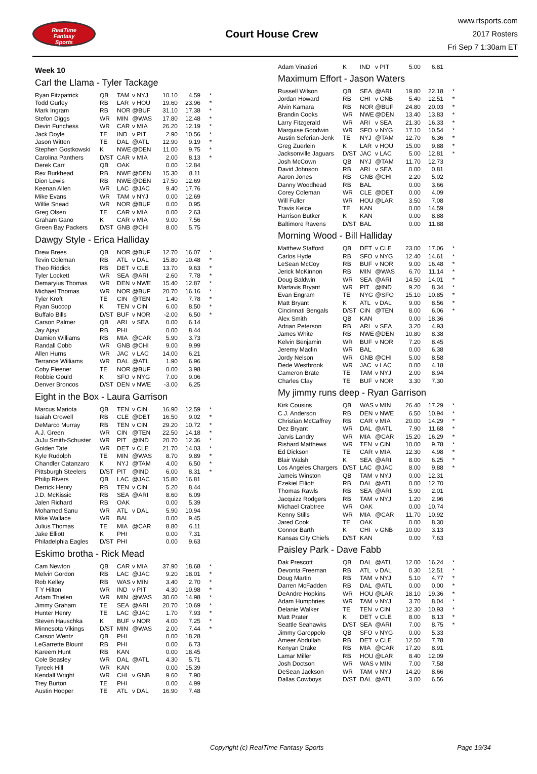RealTime
Fantasy
Sports
Court House Crew
www.rtsports.com
2017 Rosters
Fri Sep 7 1:30am ET
Week 10
Carl the Llama - Tyler Tackage
| Ryan Fitzpatrick | QB | TAM | v NYJ | 10.10 | 4.59 | * |
| Todd Gurley | RB | LAR | v HOU | 19.60 | 23.96 | * |
| Mark Ingram | RB | NOR | @BUF | 31.10 | 17.38 | * |
| Stefon Diggs | WR | MIN | @WAS | 17.80 | 12.48 | * |
| Devin Funchess | WR | CAR | v MIA | 26.20 | 12.19 | * |
| Jack Doyle | TE | IND | v PIT | 2.90 | 10.56 | * |
| Jason Witten | TE | DAL | @ATL | 12.90 | 9.19 | * |
| Stephen Gostkowski | K | NWE | @DEN | 11.00 | 9.75 | * |
| Carolina Panthers | D/ST | CAR | v MIA | 2.00 | 8.13 | * |
| Derek Carr | QB | OAK | | 0.00 | 12.84 | |
| Rex Burkhead | RB | NWE | @DEN | 15.30 | 8.11 | |
| Dion Lewis | RB | NWE | @DEN | 17.50 | 12.69 | |
| Keenan Allen | WR | LAC | @JAC | 9.40 | 17.76 | |
| Mike Evans | WR | TAM | v NYJ | 0.00 | 12.69 | |
| Willie Snead | WR | NOR | @BUF | 0.00 | 0.95 | |
| Greg Olsen | TE | CAR | v MIA | 0.00 | 2.63 | |
| Graham Gano | K | CAR | v MIA | 9.00 | 7.56 | |
| Green Bay Packers | D/ST | GNB | @CHI | 8.00 | 5.75 | |
Dawgy Style - Erica Halliday
| Drew Brees | QB | NOR | @BUF | 12.70 | 16.07 | * |
| Tevin Coleman | RB | ATL | v DAL | 15.80 | 10.48 | * |
| Theo Riddick | RB | DET | v CLE | 13.70 | 9.63 | * |
| Tyler Lockett | WR | SEA | @ARI | 2.60 | 7.78 | * |
| Demaryius Thomas | WR | DEN | v NWE | 15.40 | 12.87 | * |
| Michael Thomas | WR | NOR | @BUF | 20.70 | 16.16 | * |
| Tyler Kroft | TE | CIN | @TEN | 1.40 | 7.78 | * |
| Ryan Succop | K | TEN | v CIN | 6.00 | 8.50 | * |
| Buffalo Bills | D/ST | BUF | v NOR | -2.00 | 6.50 | * |
| Carson Palmer | QB | ARI | v SEA | 0.00 | 6.14 | |
| Jay Ajayi | RB | PHI | | 0.00 | 8.44 | |
| Damien Williams | RB | MIA | @CAR | 5.90 | 3.73 | |
| Randall Cobb | WR | GNB | @CHI | 9.00 | 9.99 | |
| Allen Hurns | WR | JAC | v LAC | 14.00 | 6.21 | |
| Terrance Williams | WR | DAL | @ATL | 1.90 | 6.96 | |
| Coby Fleener | TE | NOR | @BUF | 0.00 | 3.98 | |
| Robbie Gould | K | SFO | v NYG | 7.00 | 9.06 | |
| Denver Broncos | D/ST | DEN | v NWE | -3.00 | 6.25 | |
Eight in the Box - Laura Garrison
| Marcus Mariota | QB | TEN | v CIN | 16.90 | 12.59 | * |
| Isaiah Crowell | RB | CLE | @DET | 16.50 | 9.02 | * |
| DeMarco Murray | RB | TEN | v CIN | 29.20 | 10.72 | * |
| A.J. Green | WR | CIN | @TEN | 22.50 | 14.18 | * |
| JuJu Smith-Schuster | WR | PIT | @IND | 20.70 | 12.36 | * |
| Golden Tate | WR | DET | v CLE | 21.70 | 14.03 | * |
| Kyle Rudolph | TE | MIN | @WAS | 8.70 | 9.89 | * |
| Chandler Catanzaro | K | NYJ | @TAM | 4.00 | 6.50 | * |
| Pittsburgh Steelers | D/ST | PIT | @IND | 6.00 | 8.31 | * |
| Philip Rivers | QB | LAC | @JAC | 15.80 | 16.81 | |
| Derrick Henry | RB | TEN | v CIN | 5.20 | 8.44 | |
| J.D. McKissic | RB | SEA | @ARI | 8.60 | 6.09 | |
| Jalen Richard | RB | OAK | | 0.00 | 5.39 | |
| Mohamed Sanu | WR | ATL | v DAL | 5.90 | 10.94 | |
| Mike Wallace | WR | BAL | | 0.00 | 9.45 | |
| Julius Thomas | TE | MIA | @CAR | 8.80 | 6.11 | |
| Jake Elliott | K | PHI | | 0.00 | 7.31 | |
| Philadelphia Eagles | D/ST | PHI | | 0.00 | 9.63 | |
Eskimo brotha - Rick Mead
| Cam Newton | QB | CAR | v MIA | 37.90 | 18.68 | * |
| Melvin Gordon | RB | LAC | @JAC | 9.20 | 18.01 | * |
| Rob Kelley | RB | WAS | v MIN | 3.40 | 2.70 | * |
| T Y Hilton | WR | IND | v PIT | 4.30 | 10.98 | * |
| Adam Thielen | WR | MIN | @WAS | 30.60 | 14.98 | * |
| Jimmy Graham | TE | SEA | @ARI | 20.70 | 10.69 | * |
| Hunter Henry | TE | LAC | @JAC | 1.70 | 7.93 | * |
| Steven Hauschka | K | BUF | v NOR | 4.00 | 7.25 | * |
| Minnesota Vikings | D/ST | MIN | @WAS | 2.00 | 7.44 | * |
| Carson Wentz | QB | PHI | | 0.00 | 18.28 | |
| LeGarrette Blount | RB | PHI | | 0.00 | 6.73 | |
| Kareem Hunt | RB | KAN | | 0.00 | 18.45 | |
| Cole Beasley | WR | DAL | @ATL | 4.30 | 5.71 | |
| Tyreek Hill | WR | KAN | | 0.00 | 15.39 | |
| Kendall Wright | WR | CHI | v GNB | 9.60 | 7.90 | |
| Trey Burton | TE | PHI | | 0.00 | 4.99 | |
| Austin Hooper | TE | ATL | v DAL | 16.90 | 7.48 | |
| Adam Vinatieri | K | IND | v PIT | 5.00 | 6.81 | |
Maximum Effort - Jason Waters
| Russell Wilson | QB | SEA | @ARI | 19.80 | 22.18 | * |
| Jordan Howard | RB | CHI | v GNB | 5.40 | 12.51 | * |
| Alvin Kamara | RB | NOR | @BUF | 24.80 | 20.03 | * |
| Brandin Cooks | WR | NWE | @DEN | 13.40 | 13.83 | * |
| Larry Fitzgerald | WR | ARI | v SEA | 21.30 | 16.33 | * |
| Marquise Goodwin | WR | SFO | v NYG | 17.10 | 10.54 | * |
| Austin Seferian-Jenk | TE | NYJ | @TAM | 12.70 | 6.36 | * |
| Greg Zuerlein | K | LAR | v HOU | 15.00 | 9.88 | * |
| Jacksonville Jaguars | D/ST | JAC | v LAC | 5.00 | 12.81 | * |
| Josh McCown | QB | NYJ | @TAM | 11.70 | 12.73 | |
| David Johnson | RB | ARI | v SEA | 0.00 | 0.81 | |
| Aaron Jones | RB | GNB | @CHI | 2.20 | 5.02 | |
| Danny Woodhead | RB | BAL | | 0.00 | 3.66 | |
| Corey Coleman | WR | CLE | @DET | 0.00 | 4.09 | |
| Will Fuller | WR | HOU | @LAR | 3.50 | 7.08 | |
| Travis Kelce | TE | KAN | | 0.00 | 14.59 | |
| Harrison Butker | K | KAN | | 0.00 | 8.88 | |
| Baltimore Ravens | D/ST | BAL | | 0.00 | 11.88 | |
Morning Wood - Bill Halliday
| Matthew Stafford | QB | DET | v CLE | 23.00 | 17.06 | * |
| Carlos Hyde | RB | SFO | v NYG | 12.40 | 14.61 | * |
| LeSean McCoy | RB | BUF | v NOR | 9.00 | 16.48 | * |
| Jerick McKinnon | RB | MIN | @WAS | 6.70 | 11.14 | * |
| Doug Baldwin | WR | SEA | @ARI | 14.50 | 14.01 | * |
| Martavis Bryant | WR | PIT | @IND | 9.20 | 8.34 | * |
| Evan Engram | TE | NYG | @SFO | 15.10 | 10.85 | * |
| Matt Bryant | K | ATL | v DAL | 9.00 | 8.56 | * |
| Cincinnati Bengals | D/ST | CIN | @TEN | 8.00 | 6.06 | * |
| Alex Smith | QB | KAN | | 0.00 | 18.36 | |
| Adrian Peterson | RB | ARI | v SEA | 3.20 | 4.93 | |
| James White | RB | NWE | @DEN | 10.80 | 8.38 | |
| Kelvin Benjamin | WR | BUF | v NOR | 7.20 | 8.45 | |
| Jeremy Maclin | WR | BAL | | 0.00 | 6.38 | |
| Jordy Nelson | WR | GNB | @CHI | 5.00 | 8.58 | |
| Dede Westbrook | WR | JAC | v LAC | 0.00 | 4.18 | |
| Cameron Brate | TE | TAM | v NYJ | 2.00 | 8.94 | |
| Charles Clay | TE | BUF | v NOR | 3.30 | 7.30 | |
My jimmy runs deep - Ryan Garrison
| Kirk Cousins | QB | WAS | v MIN | 26.40 | 17.29 | * |
| C.J. Anderson | RB | DEN | v NWE | 6.50 | 10.94 | * |
| Christian McCaffrey | RB | CAR | v MIA | 20.00 | 14.29 | * |
| Dez Bryant | WR | DAL | @ATL | 7.90 | 11.68 | * |
| Jarvis Landry | WR | MIA | @CAR | 15.20 | 16.29 | * |
| Rishard Matthews | WR | TEN | v CIN | 10.00 | 9.78 | * |
| Ed Dickson | TE | CAR | v MIA | 12.30 | 4.98 | * |
| Blair Walsh | K | SEA | @ARI | 8.00 | 6.25 | * |
| Los Angeles Chargers | D/ST | LAC | @JAC | 8.00 | 9.88 | * |
| Jameis Winston | QB | TAM | v NYJ | 0.00 | 12.31 | |
| Ezekiel Elliott | RB | DAL | @ATL | 0.00 | 12.70 | |
| Thomas Rawls | RB | SEA | @ARI | 5.90 | 2.01 | |
| Jacquizz Rodgers | RB | TAM | v NYJ | 1.20 | 2.96 | |
| Michael Crabtree | WR | OAK | | 0.00 | 10.74 | |
| Kenny Stills | WR | MIA | @CAR | 11.70 | 10.92 | |
| Jared Cook | TE | OAK | | 0.00 | 8.30 | |
| Connor Barth | K | CHI | v GNB | 10.00 | 3.13 | |
| Kansas City Chiefs | D/ST | KAN | | 0.00 | 7.63 | |
Paisley Park - Dave Fabb
| Dak Prescott | QB | DAL | @ATL | 12.00 | 16.24 | * |
| Devonta Freeman | RB | ATL | v DAL | 0.30 | 12.51 | * |
| Doug Martin | RB | TAM | v NYJ | 5.10 | 4.77 | * |
| Darren McFadden | RB | DAL | @ATL | 0.00 | 0.00 | * |
| DeAndre Hopkins | WR | HOU | @LAR | 18.10 | 19.36 | * |
| Adam Humphries | WR | TAM | v NYJ | 3.70 | 8.04 | * |
| Delanie Walker | TE | TEN | v CIN | 12.30 | 10.93 | * |
| Matt Prater | K | DET | v CLE | 8.00 | 8.13 | * |
| Seattle Seahawks | D/ST | SEA | @ARI | 7.00 | 8.75 | * |
| Jimmy Garoppolo | QB | SFO | v NYG | 0.00 | 5.33 | |
| Ameer Abdullah | RB | DET | v CLE | 12.50 | 7.78 | |
| Kenyan Drake | RB | MIA | @CAR | 17.20 | 8.91 | |
| Lamar Miller | RB | HOU | @LAR | 8.40 | 12.09 | |
| Josh Doctson | WR | WAS | v MIN | 7.00 | 7.58 | |
| DeSean Jackson | WR | TAM | v NYJ | 14.20 | 8.66 | |
| Dallas Cowboys | D/ST | DAL | @ATL | 3.00 | 6.56 | |
Copyright (c) RealTime Fantasy Sports Page 19/34